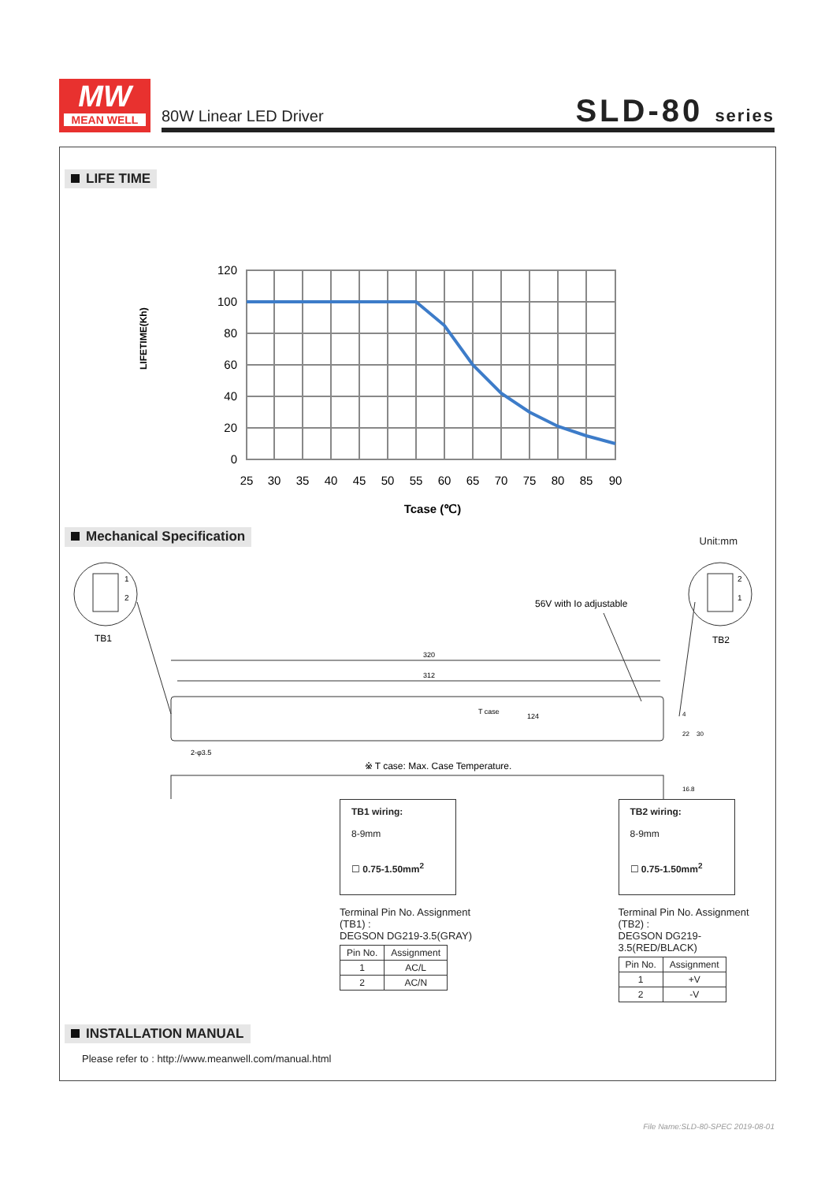MW
MEAN WELL
80W Linear LED Driver SLD-80 series
LIFE TIME
LIFETIME(Kh)
120
100
80
60
40
20
0
25
30
35
40
45
50
55
60
65
70
75
80
85
90
Tcase (℃)
Mechanical Specification Unit:mm
1
2
TB1
2
1
TB2
56V with Io adjustable
320
312
T case
124
2-φ3.5
4
22
30
16.8
※ T case: Max. Case Temperature.
TB1 wiring:
8-9mm
☐ 0.75-1.50mm<sup>2</sup>
Terminal Pin No. Assignment (TB1) :
DEGSON DG219-3.5(GRAY)
| Pin No. | Assignment |
| --- | --- |
| 1 | AC/L |
| 2 | AC/N |
TB2 wiring:
8-9mm
☐ 0.75-1.50mm<sup>2</sup>
Terminal Pin No. Assignment (TB2) :
DEGSON DG219-3.5(RED/BLACK)
| Pin No. | Assignment |
| --- | --- |
| 1 | +V |
| 2 | -V |
INSTALLATION MANUAL
Please refer to : http://www.meanwell.com/manual.html
File Name:SLD-80-SPEC 2019-08-01